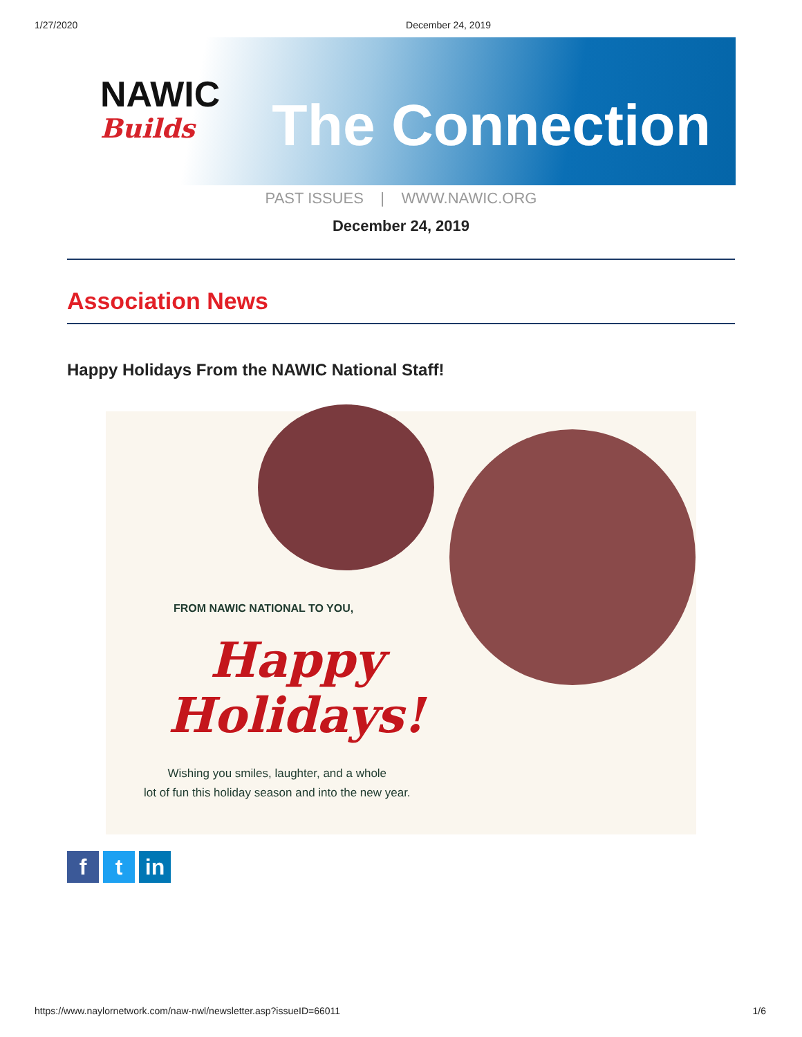1/27/2020 December 24, 2019
NAWIC
Builds
The Connection
PAST ISSUES | WWW.NAWIC.ORG
December 24, 2019
Association News
Happy Holidays From the NAWIC National Staff!
FROM NAWIC NATIONAL TO YOU,
Happy
Holidays!
Wishing you smiles, laughter, and a whole
lot of fun this holiday season and into the new year.
ft in
https://www.naylornetwork.com/naw-nwl/newsletter.asp?issueID=66011 1/6